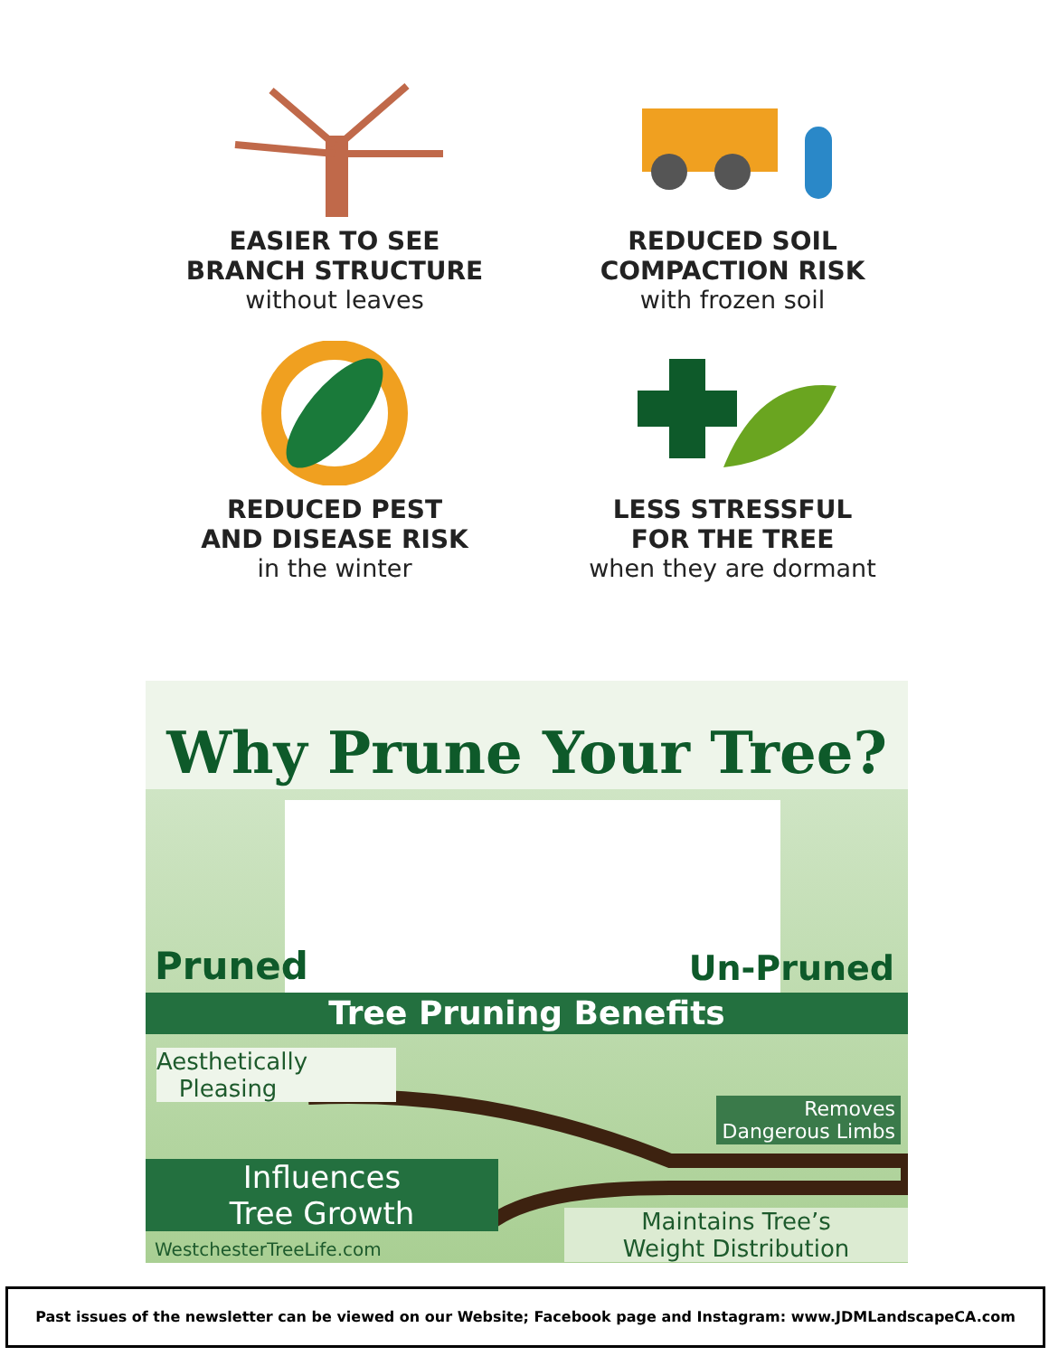EASIER TO SEE
BRANCH STRUCTURE
without leaves
REDUCED SOIL
COMPACTION RISK
with frozen soil
REDUCED PEST
AND DISEASE RISK
in the winter
LESS STRESSFUL
FOR THE TREE
when they are dormant
Why Prune Your Tree?
Pruned Un-Pruned
Tree Pruning Benefits
Aesthetically
Pleasing
Removes
Dangerous Limbs
Influences
Tree Growth
WestchesterTreeLife.com
Maintains Tree’s
Weight Distribution
Past issues of the newsletter can be viewed on our Website; Facebook page and Instagram: www.JDMLandscapeCA.com